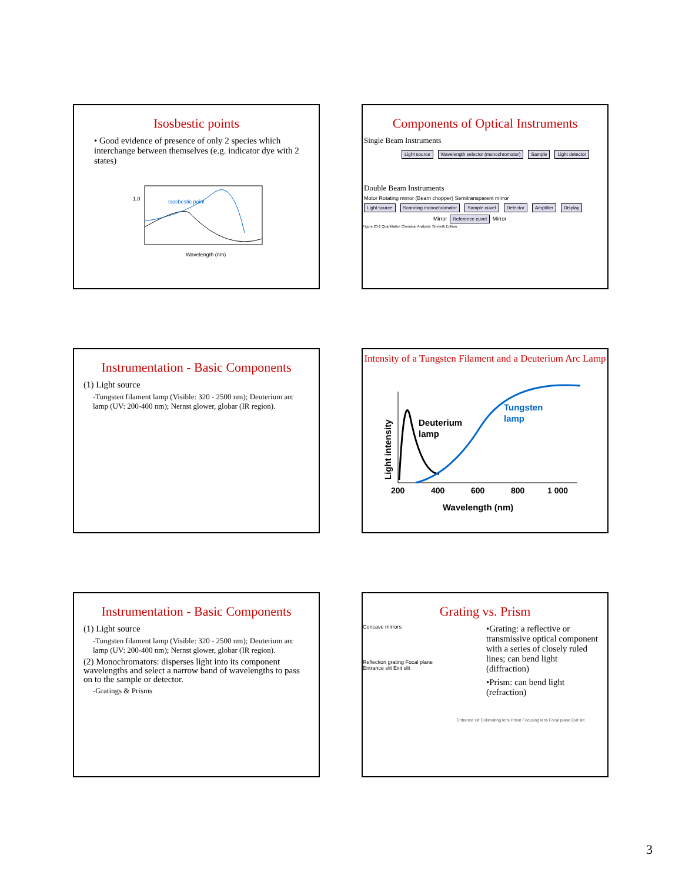Isosbestic points
• Good evidence of presence of only 2 species which interchange between themselves (e.g. indicator dye with 2 states)
1.0
Isosbestic point
Wavelength (nm)
Components of Optical Instruments
Single Beam Instruments
Light source Wavelength selector (monochromator) Sample Light detector
Double Beam Instruments
Motor Rotating mirror (Beam chopper) Semitransparent mirror
Light source Scanning monochromator Sample cuvet Detector Amplifier Display
Mirror Reference cuvet Mirror
Figure 20-1 Quantitative Chemical Analysis, Seventh Edition
Instrumentation - Basic Components
(1) Light source
-Tungsten filament lamp (Visible: 320 - 2500 nm); Deuterium arc lamp (UV: 200-400 nm); Nernst glower, globar (IR region).
Intensity of a Tungsten Filament and a Deuterium Arc Lamp
Deuterium
lamp
Tungsten
lamp
200
400
600
800
1 000
Wavelength (nm)
Light intensity
Instrumentation - Basic Components
(1) Light source
-Tungsten filament lamp (Visible: 320 - 2500 nm); Deuterium arc lamp (UV: 200-400 nm); Nernst glower, globar (IR region).
(2) Monochromators: disperses light into its component wavelengths and select a narrow band of wavelengths to pass on to the sample or detector.
-Gratings & Prisms
Grating vs. Prism
Concave mirrors
Reflection grating Focal plane
Entrance slit Exit slit
•Grating: a reflective or transmissive optical component with a series of closely ruled lines; can bend light (diffraction)
•Prism: can bend light (refraction)
Entrance slit Collimating lens Prism Focusing lens Focal plane Exit slit
3